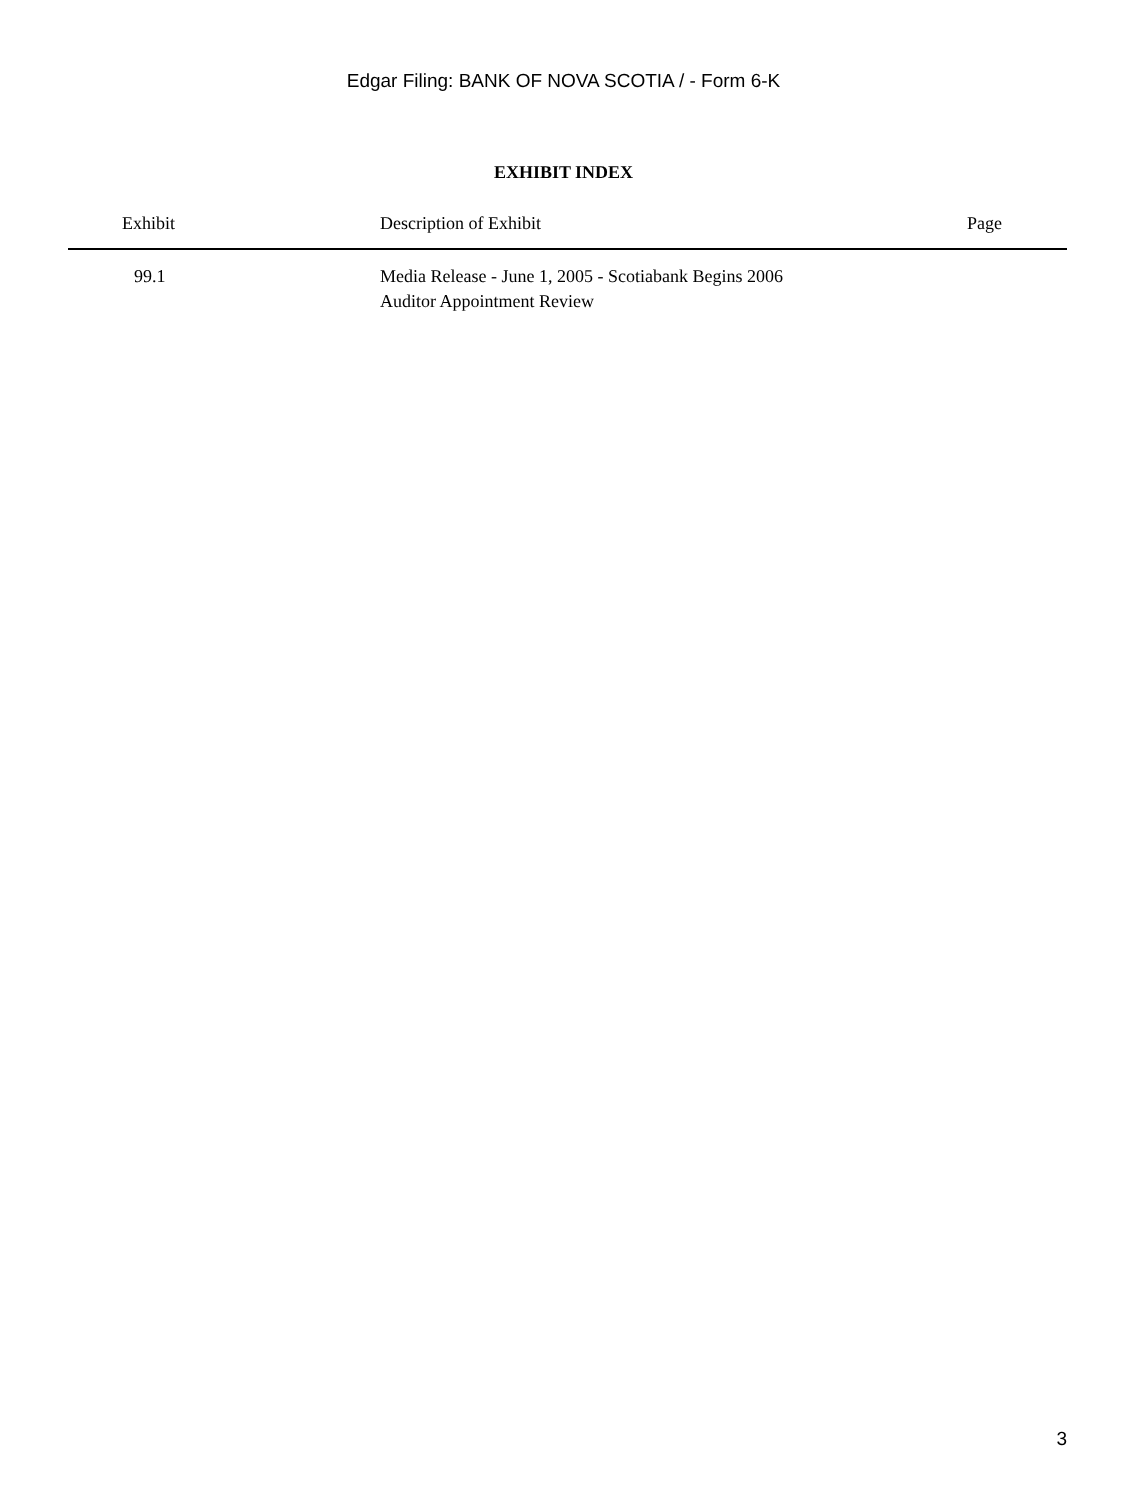Edgar Filing: BANK OF NOVA SCOTIA / - Form 6-K
EXHIBIT INDEX
| Exhibit | Description of Exhibit | Page |
| --- | --- | --- |
| 99.1 | Media Release - June 1, 2005 - Scotiabank Begins 2006 Auditor Appointment Review | |
3